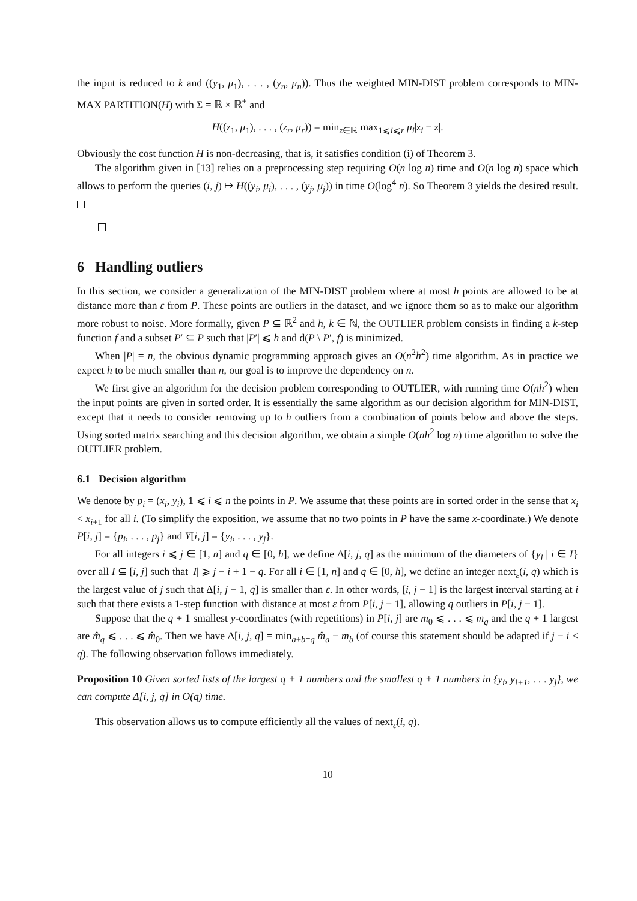the input is reduced to k and ((y<sub>1</sub>, μ<sub>1</sub>), . . . , (y<sub>n</sub>, μ<sub>n</sub>)). Thus the weighted MIN-DIST problem corresponds to MIN-MAX PARTITION(H) with Σ = ℝ × ℝ<sup>+</sup> and
H((z<sub>1</sub>, μ<sub>1</sub>), . . . , (z<sub>r</sub>, μ<sub>r</sub>)) = min<sub>z∈ℝ</sub> max<sub>1⩽i⩽r</sub> μ<sub>i</sub>|z<sub>i</sub> − z|.
Obviously the cost function H is non-decreasing, that is, it satisfies condition (i) of Theorem 3.
The algorithm given in [13] relies on a preprocessing step requiring O(n log n) time and O(n log n) space which allows to perform the queries (i, j) ↦ H((y<sub>i</sub>, μ<sub>i</sub>), . . . , (y<sub>j</sub>, μ<sub>j</sub>)) in time O(log<sup>4</sup> n). So Theorem 3 yields the desired result.
6 Handling outliers
In this section, we consider a generalization of the MIN-DIST problem where at most h points are allowed to be at distance more than ε from P. These points are outliers in the dataset, and we ignore them so as to make our algorithm more robust to noise. More formally, given P ⊆ ℝ<sup>2</sup> and h, k ∈ ℕ, the OUTLIER problem consists in finding a k-step function f and a subset P′ ⊆ P such that |P′| ⩽ h and d(P \ P′, f) is minimized.
When |P| = n, the obvious dynamic programming approach gives an O(n<sup>2</sup>h<sup>2</sup>) time algorithm. As in practice we expect h to be much smaller than n, our goal is to improve the dependency on n.
We first give an algorithm for the decision problem corresponding to OUTLIER, with running time O(nh<sup>2</sup>) when the input points are given in sorted order. It is essentially the same algorithm as our decision algorithm for MIN-DIST, except that it needs to consider removing up to h outliers from a combination of points below and above the steps. Using sorted matrix searching and this decision algorithm, we obtain a simple O(nh<sup>2</sup> log n) time algorithm to solve the OUTLIER problem.
6.1 Decision algorithm
We denote by p<sub>i</sub> = (x<sub>i</sub>, y<sub>i</sub>), 1 ⩽ i ⩽ n the points in P. We assume that these points are in sorted order in the sense that x<sub>i</sub> < x<sub>i+1</sub> for all i. (To simplify the exposition, we assume that no two points in P have the same x-coordinate.) We denote P[i, j] = {p<sub>i</sub>, . . . , p<sub>j</sub>} and Y[i, j] = {y<sub>i</sub>, . . . , y<sub>j</sub>}.
For all integers i ⩽ j ∈ [1, n] and q ∈ [0, h], we define Δ[i, j, q] as the minimum of the diameters of {y<sub>i</sub> | i ∈ I} over all I ⊆ [i, j] such that |I| ⩾ j − i + 1 − q. For all i ∈ [1, n] and q ∈ [0, h], we define an integer next<sub>ε</sub>(i, q) which is the largest value of j such that Δ[i, j − 1, q] is smaller than ε. In other words, [i, j − 1] is the largest interval starting at i such that there exists a 1-step function with distance at most ε from P[i, j − 1], allowing q outliers in P[i, j − 1].
Suppose that the q + 1 smallest y-coordinates (with repetitions) in P[i, j] are m<sub>0</sub> ⩽ . . . ⩽ m<sub>q</sub> and the q + 1 largest are m̂<sub>q</sub> ⩽ . . . ⩽ m̂<sub>0</sub>. Then we have Δ[i, j, q] = min<sub>a+b=q</sub> m̂<sub>a</sub> − m<sub>b</sub> (of course this statement should be adapted if j − i < q). The following observation follows immediately.
Proposition 10 Given sorted lists of the largest q + 1 numbers and the smallest q + 1 numbers in {y<sub>i</sub>, y<sub>i+1</sub>, . . . y<sub>j</sub>}, we can compute Δ[i, j, q] in O(q) time.
This observation allows us to compute efficiently all the values of next<sub>ε</sub>(i, q).
10